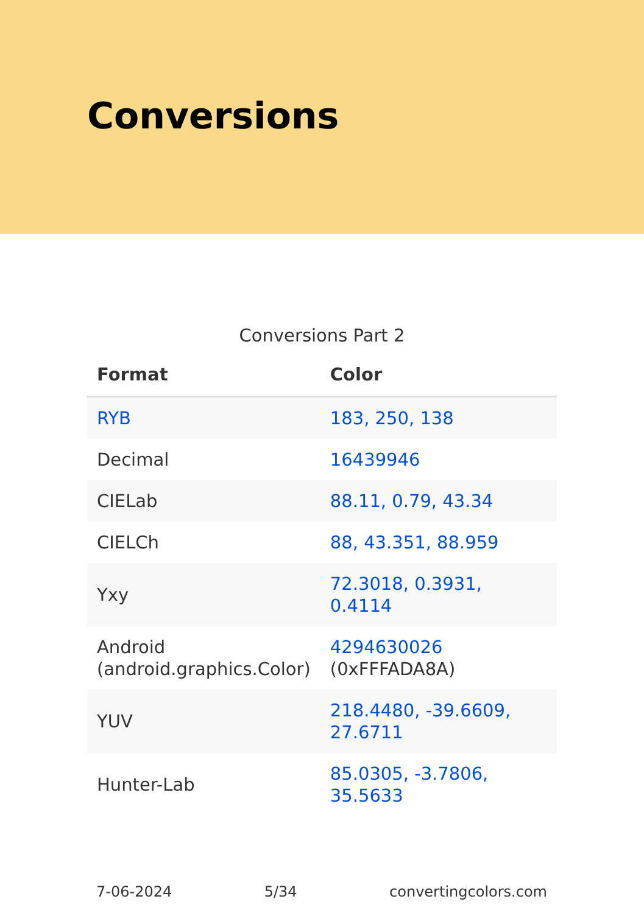Conversions
Conversions Part 2
| Format | Color |
| --- | --- |
| RYB | 183, 250, 138 |
| Decimal | 16439946 |
| CIELab | 88.11, 0.79, 43.34 |
| CIELCh | 88, 43.351, 88.959 |
| Yxy | 72.3018, 0.3931, 0.4114 |
| Android (android.graphics.Color) | 4294630026 (0xFFFADA8A) |
| YUV | 218.4480, -39.6609, 27.6711 |
| Hunter-Lab | 85.0305, -3.7806, 35.5633 |
7-06-2024 5/34 convertingcolors.com